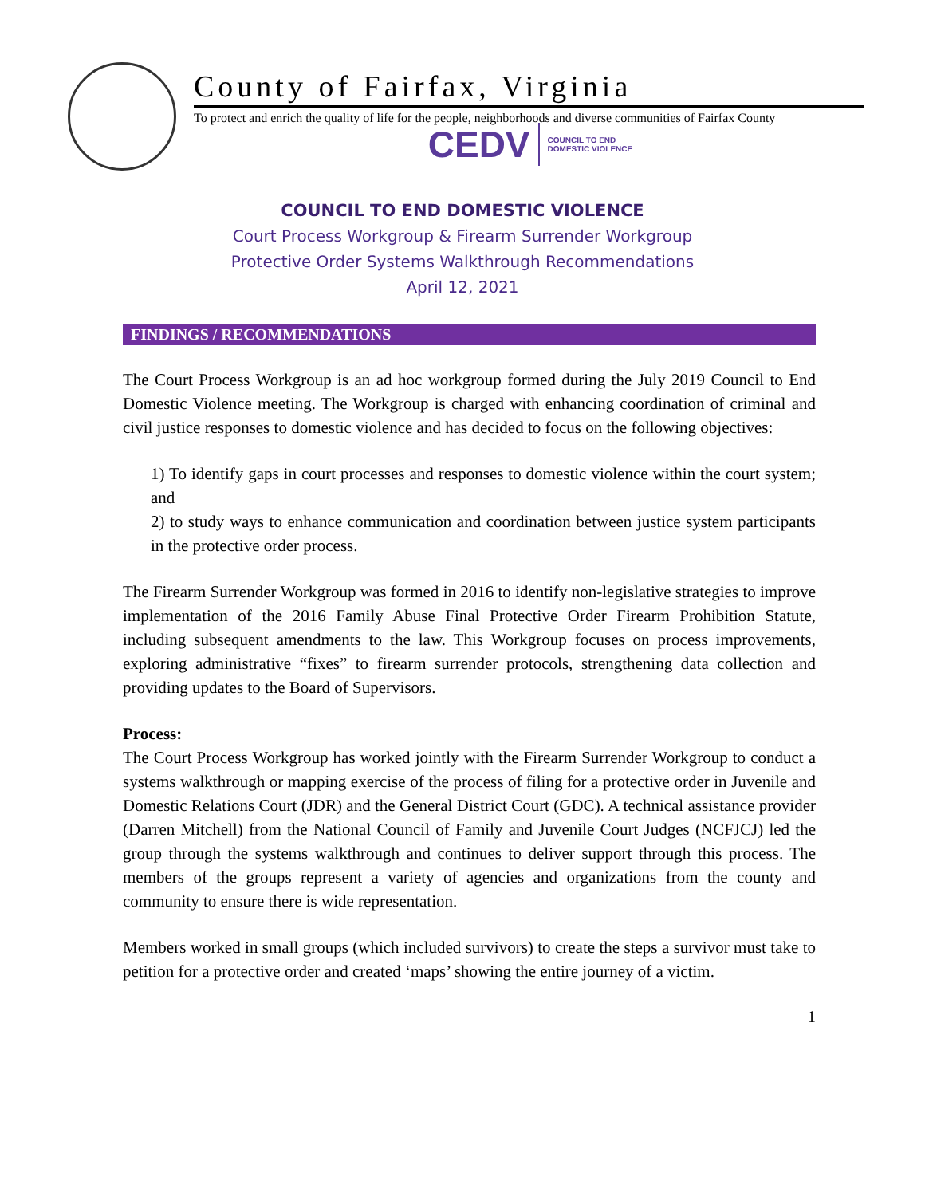County of Fairfax, Virginia
To protect and enrich the quality of life for the people, neighborhoods and diverse communities of Fairfax County
CEDV COUNCIL TO END
DOMESTIC VIOLENCE
COUNCIL TO END DOMESTIC VIOLENCE
Court Process Workgroup & Firearm Surrender Workgroup
Protective Order Systems Walkthrough Recommendations
April 12, 2021
FINDINGS / RECOMMENDATIONS
The Court Process Workgroup is an ad hoc workgroup formed during the July 2019 Council to End Domestic Violence meeting. The Workgroup is charged with enhancing coordination of criminal and civil justice responses to domestic violence and has decided to focus on the following objectives:
1) To identify gaps in court processes and responses to domestic violence within the court system; and
2) to study ways to enhance communication and coordination between justice system participants in the protective order process.
The Firearm Surrender Workgroup was formed in 2016 to identify non-legislative strategies to improve implementation of the 2016 Family Abuse Final Protective Order Firearm Prohibition Statute, including subsequent amendments to the law. This Workgroup focuses on process improvements, exploring administrative “fixes” to firearm surrender protocols, strengthening data collection and providing updates to the Board of Supervisors.
Process:
The Court Process Workgroup has worked jointly with the Firearm Surrender Workgroup to conduct a systems walkthrough or mapping exercise of the process of filing for a protective order in Juvenile and Domestic Relations Court (JDR) and the General District Court (GDC). A technical assistance provider (Darren Mitchell) from the National Council of Family and Juvenile Court Judges (NCFJCJ) led the group through the systems walkthrough and continues to deliver support through this process. The members of the groups represent a variety of agencies and organizations from the county and community to ensure there is wide representation.
Members worked in small groups (which included survivors) to create the steps a survivor must take to petition for a protective order and created ‘maps’ showing the entire journey of a victim.
1